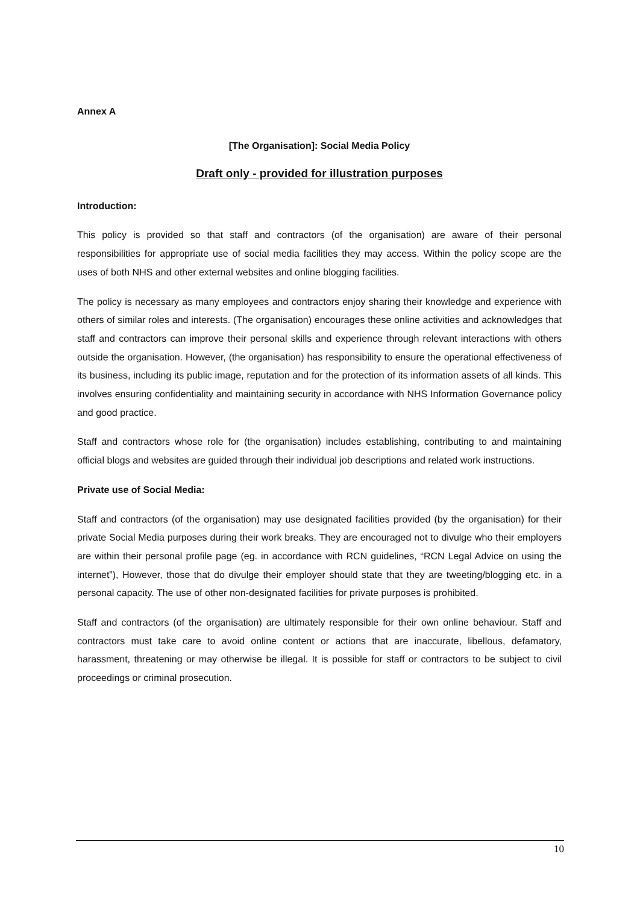Annex A
[The Organisation]: Social Media Policy
Draft only - provided for illustration purposes
Introduction:
This policy is provided so that staff and contractors (of the organisation) are aware of their personal responsibilities for appropriate use of social media facilities they may access. Within the policy scope are the uses of both NHS and other external websites and online blogging facilities.
The policy is necessary as many employees and contractors enjoy sharing their knowledge and experience with others of similar roles and interests. (The organisation) encourages these online activities and acknowledges that staff and contractors can improve their personal skills and experience through relevant interactions with others outside the organisation. However, (the organisation) has responsibility to ensure the operational effectiveness of its business, including its public image, reputation and for the protection of its information assets of all kinds. This involves ensuring confidentiality and maintaining security in accordance with NHS Information Governance policy and good practice.
Staff and contractors whose role for (the organisation) includes establishing, contributing to and maintaining official blogs and websites are guided through their individual job descriptions and related work instructions.
Private use of Social Media:
Staff and contractors (of the organisation) may use designated facilities provided (by the organisation) for their private Social Media purposes during their work breaks. They are encouraged not to divulge who their employers are within their personal profile page (eg. in accordance with RCN guidelines, “RCN Legal Advice on using the internet”), However, those that do divulge their employer should state that they are tweeting/blogging etc. in a personal capacity. The use of other non-designated facilities for private purposes is prohibited.
Staff and contractors (of the organisation) are ultimately responsible for their own online behaviour. Staff and contractors must take care to avoid online content or actions that are inaccurate, libellous, defamatory, harassment, threatening or may otherwise be illegal. It is possible for staff or contractors to be subject to civil proceedings or criminal prosecution.
10